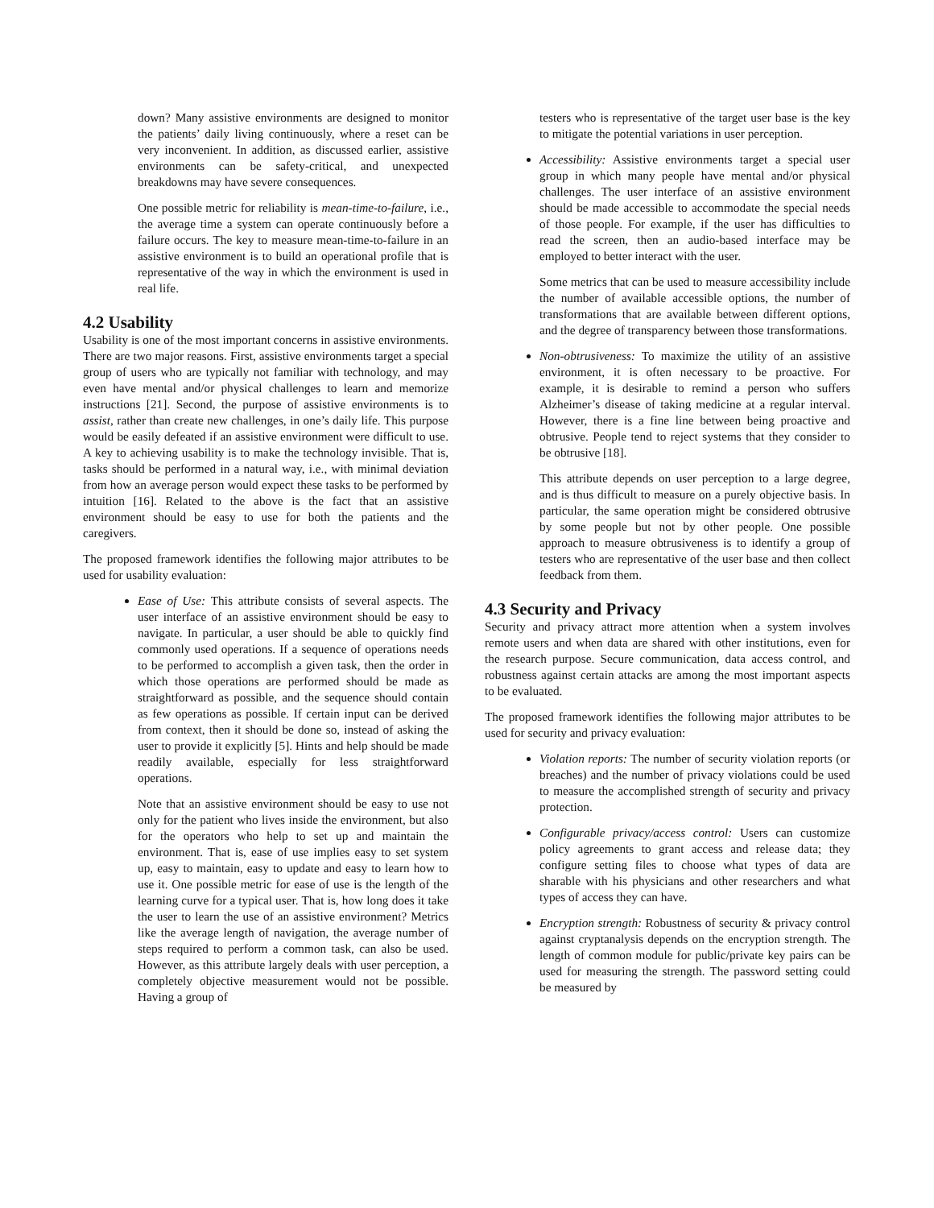down? Many assistive environments are designed to monitor the patients’ daily living continuously, where a reset can be very inconvenient. In addition, as discussed earlier, assistive environments can be safety-critical, and unexpected breakdowns may have severe consequences.
One possible metric for reliability is mean-time-to-failure, i.e., the average time a system can operate continuously before a failure occurs. The key to measure mean-time-to-failure in an assistive environment is to build an operational profile that is representative of the way in which the environment is used in real life.
4.2 Usability
Usability is one of the most important concerns in assistive environments. There are two major reasons. First, assistive environments target a special group of users who are typically not familiar with technology, and may even have mental and/or physical challenges to learn and memorize instructions [21]. Second, the purpose of assistive environments is to assist, rather than create new challenges, in one’s daily life. This purpose would be easily defeated if an assistive environment were difficult to use. A key to achieving usability is to make the technology invisible. That is, tasks should be performed in a natural way, i.e., with minimal deviation from how an average person would expect these tasks to be performed by intuition [16]. Related to the above is the fact that an assistive environment should be easy to use for both the patients and the caregivers.
The proposed framework identifies the following major attributes to be used for usability evaluation:
Ease of Use: This attribute consists of several aspects. The user interface of an assistive environment should be easy to navigate. In particular, a user should be able to quickly find commonly used operations. If a sequence of operations needs to be performed to accomplish a given task, then the order in which those operations are performed should be made as straightforward as possible, and the sequence should contain as few operations as possible. If certain input can be derived from context, then it should be done so, instead of asking the user to provide it explicitly [5]. Hints and help should be made readily available, especially for less straightforward operations.
Note that an assistive environment should be easy to use not only for the patient who lives inside the environment, but also for the operators who help to set up and maintain the environment. That is, ease of use implies easy to set system up, easy to maintain, easy to update and easy to learn how to use it. One possible metric for ease of use is the length of the learning curve for a typical user. That is, how long does it take the user to learn the use of an assistive environment? Metrics like the average length of navigation, the average number of steps required to perform a common task, can also be used. However, as this attribute largely deals with user perception, a completely objective measurement would not be possible. Having a group of
testers who is representative of the target user base is the key to mitigate the potential variations in user perception.
Accessibility: Assistive environments target a special user group in which many people have mental and/or physical challenges. The user interface of an assistive environment should be made accessible to accommodate the special needs of those people. For example, if the user has difficulties to read the screen, then an audio-based interface may be employed to better interact with the user.
Some metrics that can be used to measure accessibility include the number of available accessible options, the number of transformations that are available between different options, and the degree of transparency between those transformations.
Non-obtrusiveness: To maximize the utility of an assistive environment, it is often necessary to be proactive. For example, it is desirable to remind a person who suffers Alzheimer’s disease of taking medicine at a regular interval. However, there is a fine line between being proactive and obtrusive. People tend to reject systems that they consider to be obtrusive [18].
This attribute depends on user perception to a large degree, and is thus difficult to measure on a purely objective basis. In particular, the same operation might be considered obtrusive by some people but not by other people. One possible approach to measure obtrusiveness is to identify a group of testers who are representative of the user base and then collect feedback from them.
4.3 Security and Privacy
Security and privacy attract more attention when a system involves remote users and when data are shared with other institutions, even for the research purpose. Secure communication, data access control, and robustness against certain attacks are among the most important aspects to be evaluated.
The proposed framework identifies the following major attributes to be used for security and privacy evaluation:
Violation reports: The number of security violation reports (or breaches) and the number of privacy violations could be used to measure the accomplished strength of security and privacy protection.
Configurable privacy/access control: Users can customize policy agreements to grant access and release data; they configure setting files to choose what types of data are sharable with his physicians and other researchers and what types of access they can have.
Encryption strength: Robustness of security & privacy control against cryptanalysis depends on the encryption strength. The length of common module for public/private key pairs can be used for measuring the strength. The password setting could be measured by